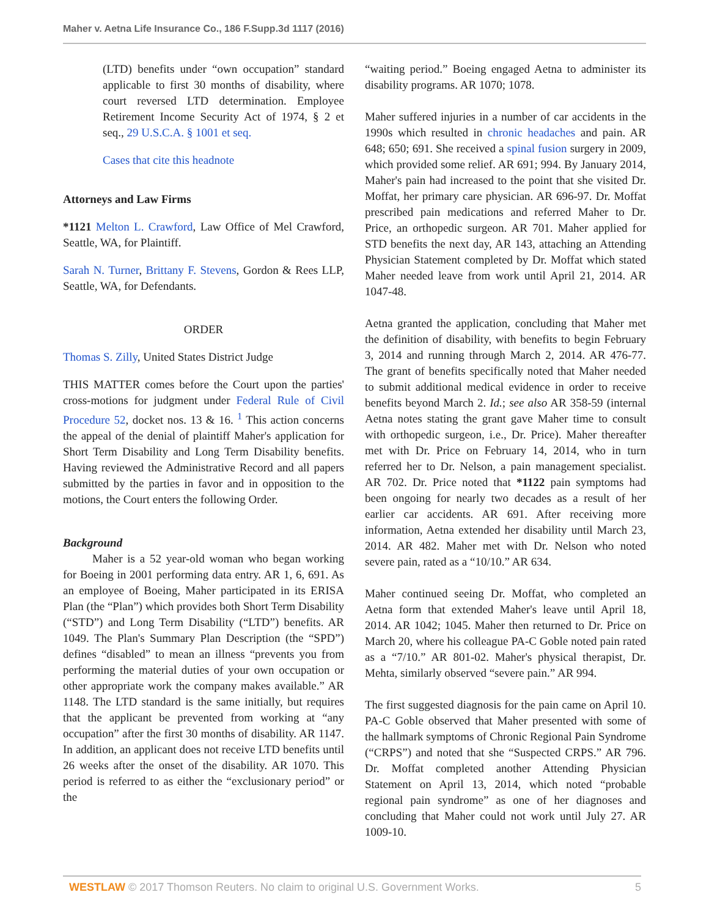Maher v. Aetna Life Insurance Co., 186 F.Supp.3d 1117 (2016)
(LTD) benefits under “own occupation” standard applicable to first 30 months of disability, where court reversed LTD determination. Employee Retirement Income Security Act of 1974, § 2 et seq., 29 U.S.C.A. § 1001 et seq.
Cases that cite this headnote
Attorneys and Law Firms
*1121 Melton L. Crawford, Law Office of Mel Crawford, Seattle, WA, for Plaintiff.
Sarah N. Turner, Brittany F. Stevens, Gordon & Rees LLP, Seattle, WA, for Defendants.
ORDER
Thomas S. Zilly, United States District Judge
THIS MATTER comes before the Court upon the parties' cross-motions for judgment under Federal Rule of Civil Procedure 52, docket nos. 13 & 16. <sup>1</sup> This action concerns the appeal of the denial of plaintiff Maher's application for Short Term Disability and Long Term Disability benefits. Having reviewed the Administrative Record and all papers submitted by the parties in favor and in opposition to the motions, the Court enters the following Order.
Background
Maher is a 52 year-old woman who began working for Boeing in 2001 performing data entry. AR 1, 6, 691. As an employee of Boeing, Maher participated in its ERISA Plan (the “Plan”) which provides both Short Term Disability (“STD”) and Long Term Disability (“LTD”) benefits. AR 1049. The Plan's Summary Plan Description (the “SPD”) defines “disabled” to mean an illness “prevents you from performing the material duties of your own occupation or other appropriate work the company makes available.” AR 1148. The LTD standard is the same initially, but requires that the applicant be prevented from working at “any occupation” after the first 30 months of disability. AR 1147. In addition, an applicant does not receive LTD benefits until 26 weeks after the onset of the disability. AR 1070. This period is referred to as either the “exclusionary period” or the
“waiting period.” Boeing engaged Aetna to administer its disability programs. AR 1070; 1078.
Maher suffered injuries in a number of car accidents in the 1990s which resulted in chronic headaches and pain. AR 648; 650; 691. She received a spinal fusion surgery in 2009, which provided some relief. AR 691; 994. By January 2014, Maher's pain had increased to the point that she visited Dr. Moffat, her primary care physician. AR 696-97. Dr. Moffat prescribed pain medications and referred Maher to Dr. Price, an orthopedic surgeon. AR 701. Maher applied for STD benefits the next day, AR 143, attaching an Attending Physician Statement completed by Dr. Moffat which stated Maher needed leave from work until April 21, 2014. AR 1047-48.
Aetna granted the application, concluding that Maher met the definition of disability, with benefits to begin February 3, 2014 and running through March 2, 2014. AR 476-77. The grant of benefits specifically noted that Maher needed to submit additional medical evidence in order to receive benefits beyond March 2. Id.; see also AR 358-59 (internal Aetna notes stating the grant gave Maher time to consult with orthopedic surgeon, i.e., Dr. Price). Maher thereafter met with Dr. Price on February 14, 2014, who in turn referred her to Dr. Nelson, a pain management specialist. AR 702. Dr. Price noted that *1122 pain symptoms had been ongoing for nearly two decades as a result of her earlier car accidents. AR 691. After receiving more information, Aetna extended her disability until March 23, 2014. AR 482. Maher met with Dr. Nelson who noted severe pain, rated as a “10/10.” AR 634.
Maher continued seeing Dr. Moffat, who completed an Aetna form that extended Maher's leave until April 18, 2014. AR 1042; 1045. Maher then returned to Dr. Price on March 20, where his colleague PA-C Goble noted pain rated as a “7/10.” AR 801-02. Maher's physical therapist, Dr. Mehta, similarly observed “severe pain.” AR 994.
The first suggested diagnosis for the pain came on April 10. PA-C Goble observed that Maher presented with some of the hallmark symptoms of Chronic Regional Pain Syndrome (“CRPS”) and noted that she “Suspected CRPS.” AR 796. Dr. Moffat completed another Attending Physician Statement on April 13, 2014, which noted “probable regional pain syndrome” as one of her diagnoses and concluding that Maher could not work until July 27. AR 1009-10.
WESTLAW © 2017 Thomson Reuters. No claim to original U.S. Government Works. 5